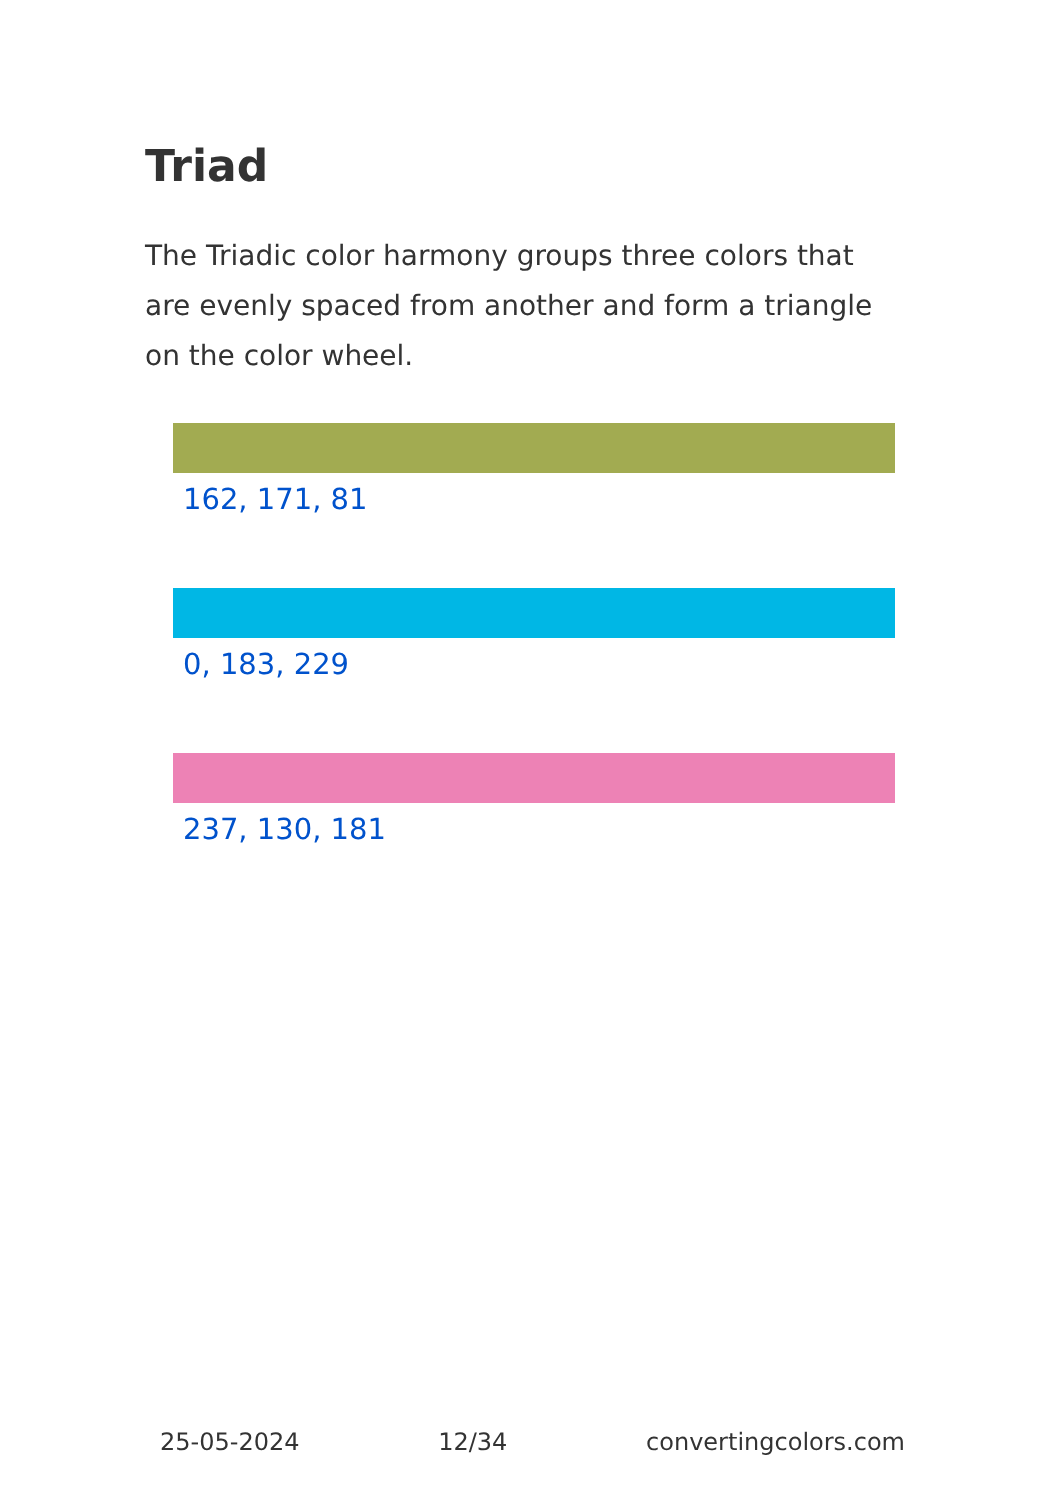Triad
The Triadic color harmony groups three colors that are evenly spaced from another and form a triangle on the color wheel.
162, 171, 81
0, 183, 229
237, 130, 181
25-05-2024 12/34 convertingcolors.com